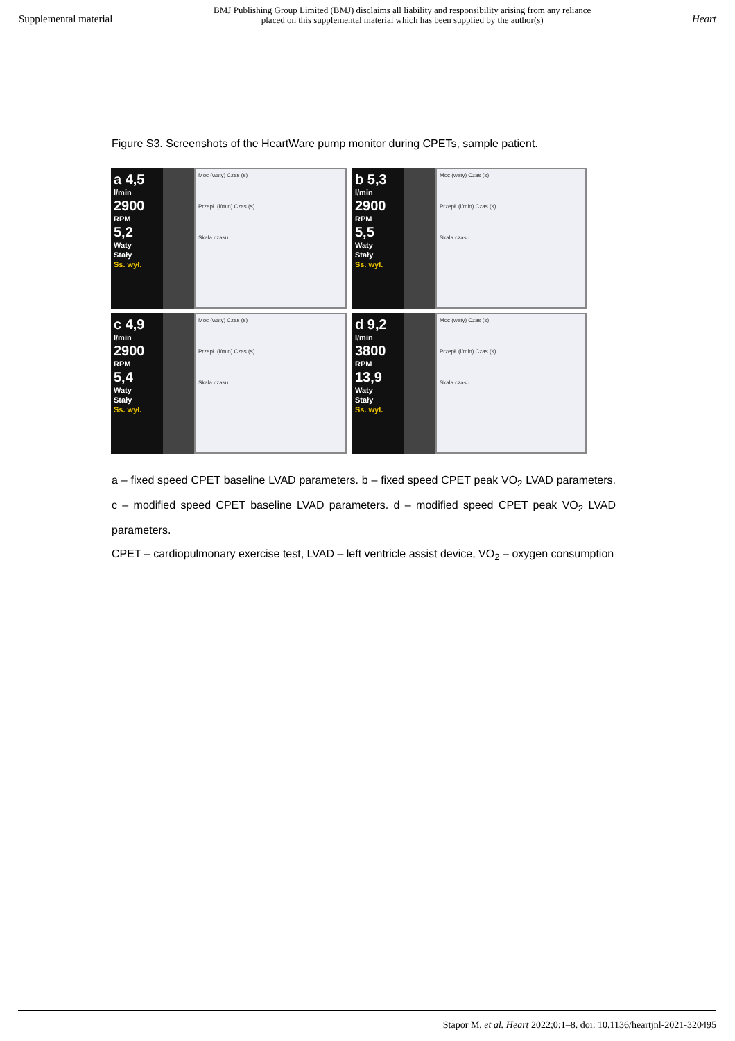Supplemental material BMJ Publishing Group Limited (BMJ) disclaims all liability and responsibility arising from any reliance
placed on this supplemental material which has been supplied by the author(s) Heart
Figure S3. Screenshots of the HeartWare pump monitor during CPETs, sample patient.
a 4,5
l/min
2900
RPM
5,2
Waty
Stały
Ss. wył.
Moc (waty) Czas (s)
Przepł. (l/min) Czas (s)
Skala czasu
b 5,3
l/min
2900
RPM
5,5
Waty
Stały
Ss. wył.
Moc (waty) Czas (s)
Przepł. (l/min) Czas (s)
Skala czasu
c 4,9
l/min
2900
RPM
5,4
Waty
Stały
Ss. wył.
Moc (waty) Czas (s)
Przepł. (l/min) Czas (s)
Skala czasu
d 9,2
l/min
3800
RPM
13,9
Waty
Stały
Ss. wył.
Moc (waty) Czas (s)
Przepł. (l/min) Czas (s)
Skala czasu
a – fixed speed CPET baseline LVAD parameters. b – fixed speed CPET peak VO<sub>2</sub> LVAD parameters. c – modified speed CPET baseline LVAD parameters. d – modified speed CPET peak VO<sub>2</sub> LVAD parameters.
CPET – cardiopulmonary exercise test, LVAD – left ventricle assist device, VO<sub>2</sub> – oxygen consumption
Stapor M, et al. Heart 2022;0:1–8. doi: 10.1136/heartjnl-2021-320495